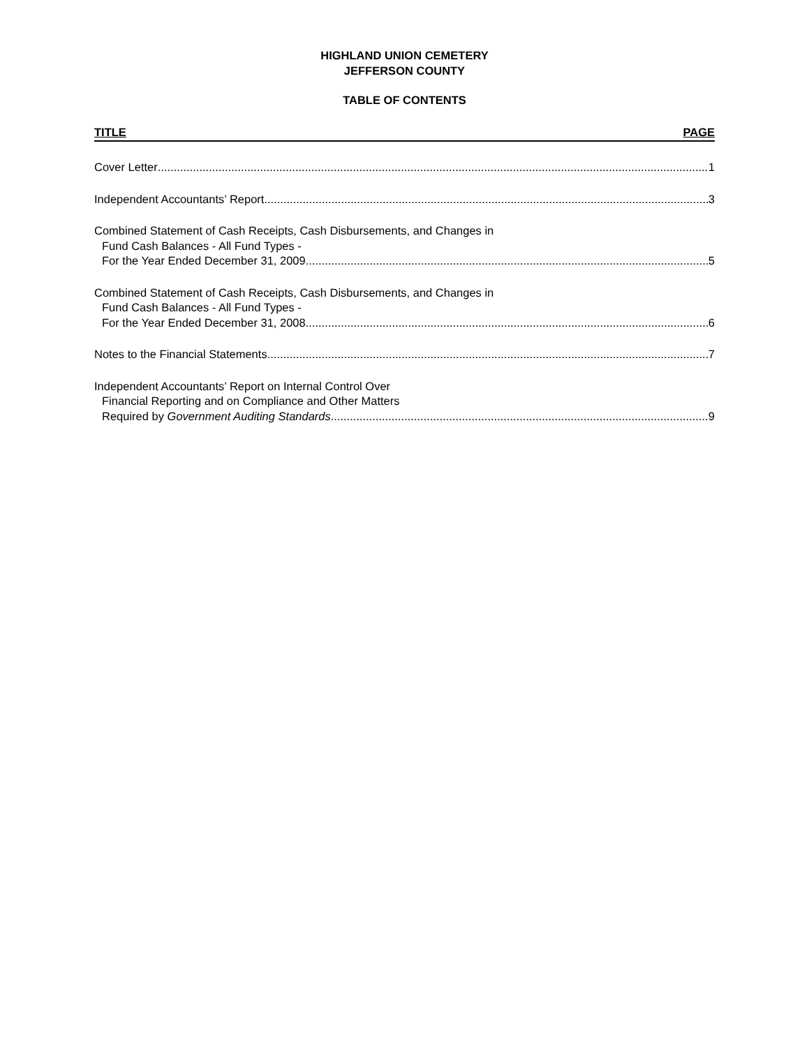HIGHLAND UNION CEMETERY
JEFFERSON COUNTY
TABLE OF CONTENTS
TITLE PAGE
Cover Letter 1
Independent Accountants’ Report 3
Combined Statement of Cash Receipts, Cash Disbursements, and Changes in
Fund Cash Balances - All Fund Types -
For the Year Ended December 31, 2009 5
Combined Statement of Cash Receipts, Cash Disbursements, and Changes in
Fund Cash Balances - All Fund Types -
For the Year Ended December 31, 2008 6
Notes to the Financial Statements 7
Independent Accountants’ Report on Internal Control Over
Financial Reporting and on Compliance and Other Matters
Required by Government Auditing Standards 9